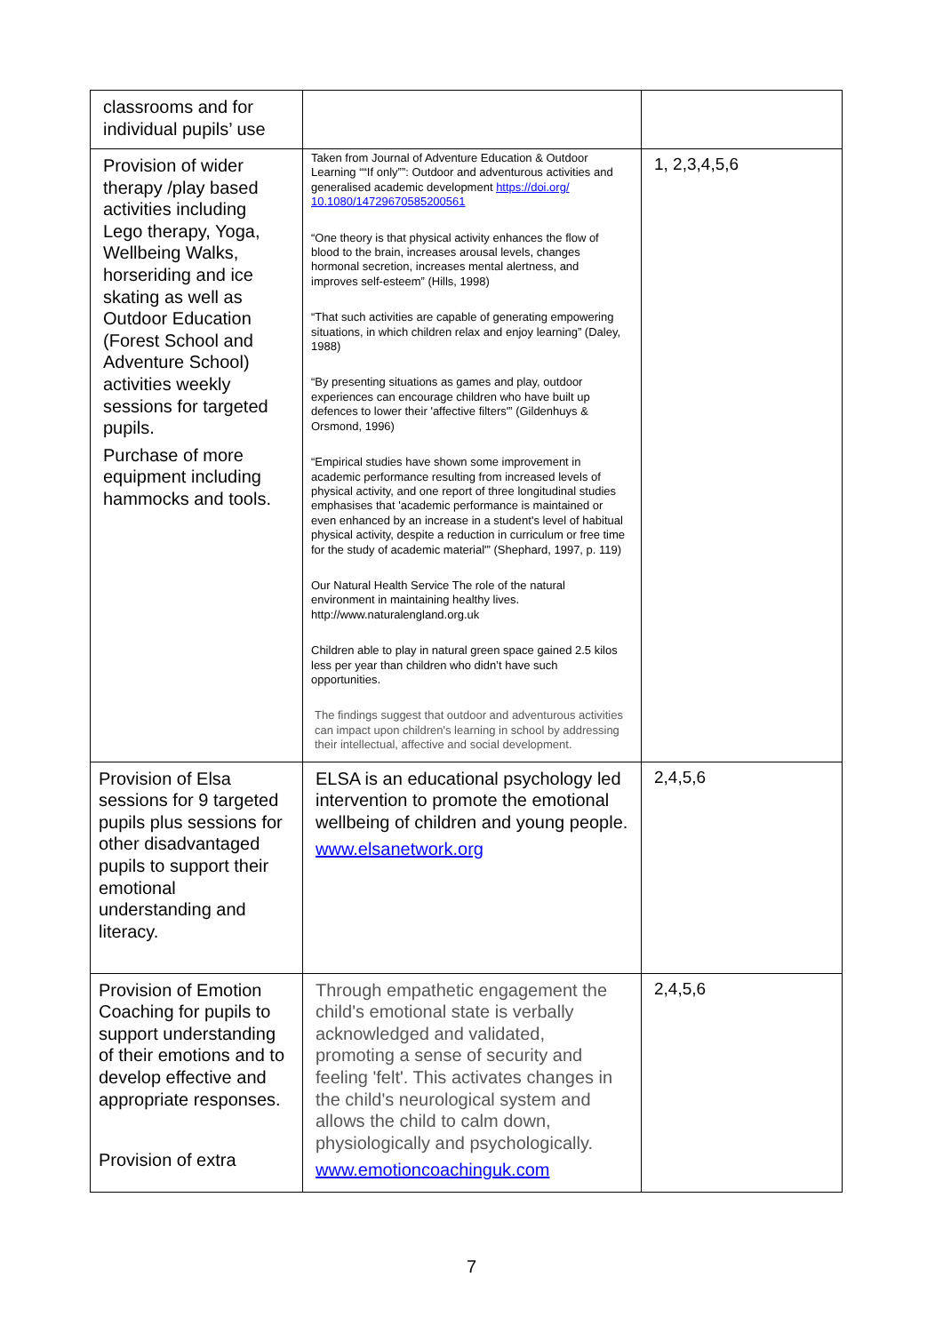| classrooms and for individual pupils’ use | | |
| Provision of wider therapy /play based activities including Lego therapy, Yoga, Wellbeing Walks, horseriding and ice skating as well as Outdoor Education (Forest School and Adventure School) activities weekly sessions for targeted pupils. Purchase of more equipment including hammocks and tools. | Taken from Journal of Adventure Education & Outdoor Learning ““If only””: Outdoor and adventurous activities and generalised academic development https://doi.org/ 10.1080/14729670585200561 “One theory is that physical activity enhances the flow of blood to the brain, increases arousal levels, changes hormonal secretion, increases mental alertness, and improves self-esteem” (Hills, 1998) “That such activities are capable of generating empowering situations, in which children relax and enjoy learning” (Daley, 1988) “By presenting situations as games and play, outdoor experiences can encourage children who have built up defences to lower their 'affective filters'” (Gildenhuys & Orsmond, 1996) “Empirical studies have shown some improvement in academic performance resulting from increased levels of physical activity, and one report of three longitudinal studies emphasises that 'academic performance is maintained or even enhanced by an increase in a student's level of habitual physical activity, despite a reduction in curriculum or free time for the study of academic material'” (Shephard, 1997, p. 119) Our Natural Health Service The role of the natural environment in maintaining healthy lives. http://www.naturalengland.org.uk Children able to play in natural green space gained 2.5 kilos less per year than children who didn’t have such opportunities. The findings suggest that outdoor and adventurous activities can impact upon children's learning in school by addressing their intellectual, affective and social development. | 1, 2,3,4,5,6 |
| Provision of Elsa sessions for 9 targeted pupils plus sessions for other disadvantaged pupils to support their emotional understanding and literacy. | ELSA is an educational psychology led intervention to promote the emotional wellbeing of children and young people. www.elsanetwork.org | 2,4,5,6 |
| Provision of Emotion Coaching for pupils to support understanding of their emotions and to develop effective and appropriate responses. Provision of extra | Through empathetic engagement the child's emotional state is verbally acknowledged and validated, promoting a sense of security and feeling 'felt'. This activates changes in the child's neurological system and allows the child to calm down, physiologically and psychologically. www.emotioncoachinguk.com | 2,4,5,6 |
7